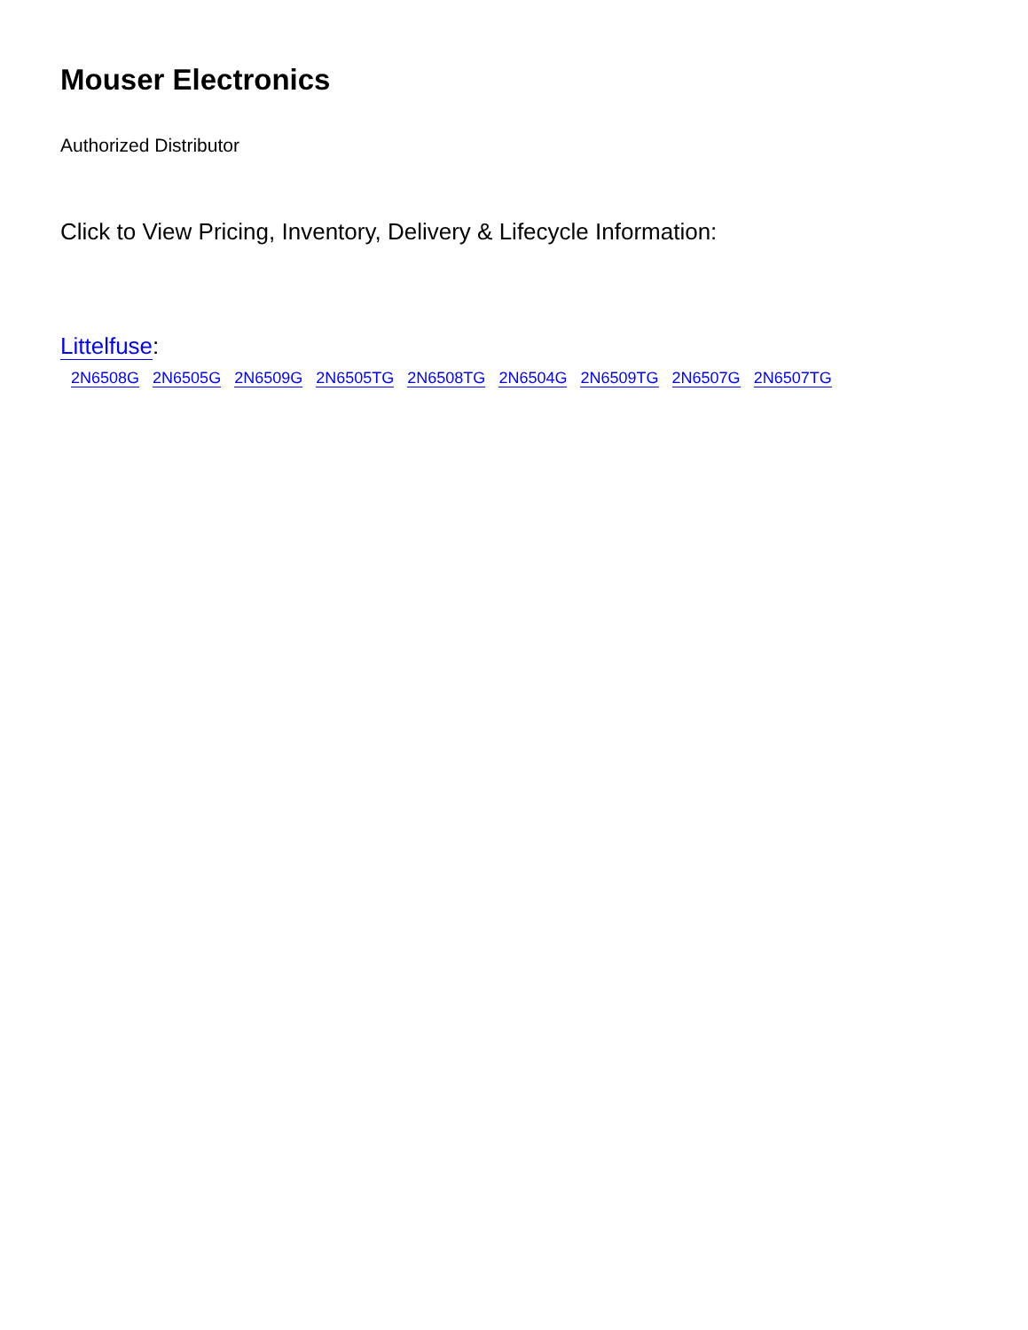Mouser Electronics
Authorized Distributor
Click to View Pricing, Inventory, Delivery & Lifecycle Information:
Littelfuse:
2N6508G 2N6505G 2N6509G 2N6505TG 2N6508TG 2N6504G 2N6509TG 2N6507G 2N6507TG